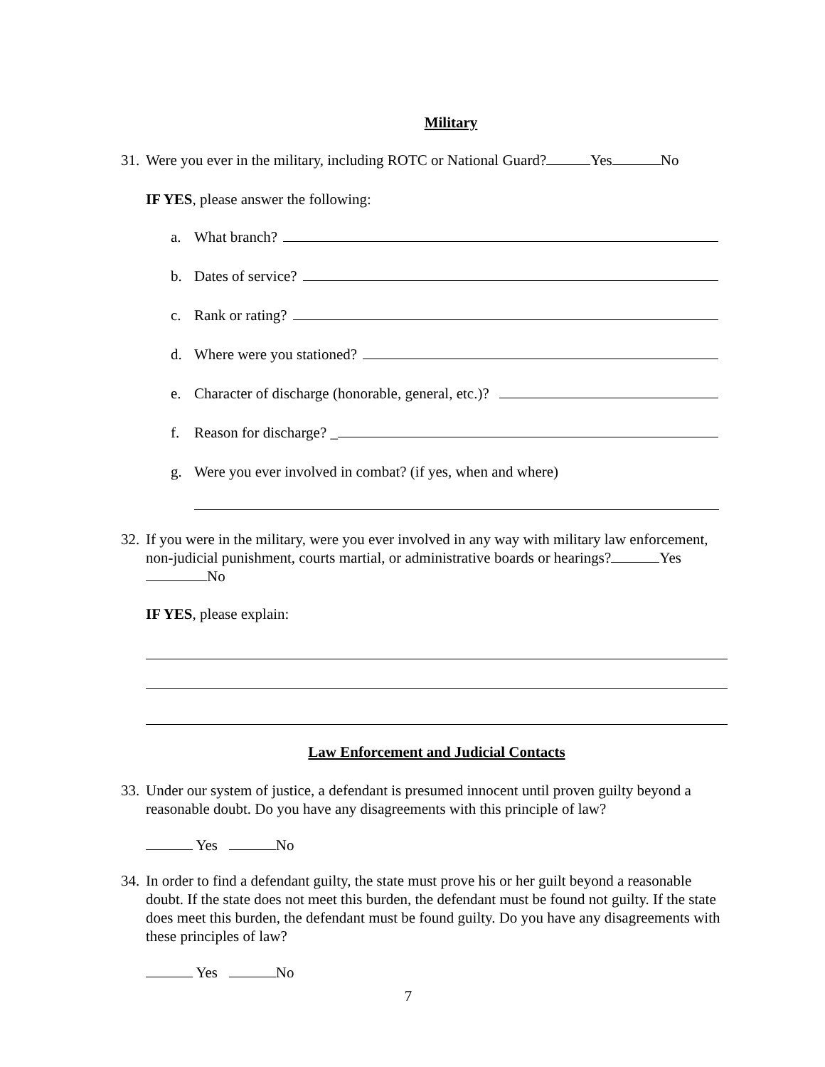Military
31. Were you ever in the military, including ROTC or National Guard? Yes No
IF YES, please answer the following:
a. What branch?
b. Dates of service?
c. Rank or rating?
d. Where were you stationed?
e. Character of discharge (honorable, general, etc.)?
f. Reason for discharge? _
g. Were you ever involved in combat? (if yes, when and where)
32. If you were in the military, were you ever involved in any way with military law enforcement, non-judicial punishment, courts martial, or administrative boards or hearings? Yes No
IF YES, please explain:
Law Enforcement and Judicial Contacts
33. Under our system of justice, a defendant is presumed innocent until proven guilty beyond a reasonable doubt. Do you have any disagreements with this principle of law?
Yes No
34. In order to find a defendant guilty, the state must prove his or her guilt beyond a reasonable doubt. If the state does not meet this burden, the defendant must be found not guilty. If the state does meet this burden, the defendant must be found guilty. Do you have any disagreements with these principles of law?
Yes No
7